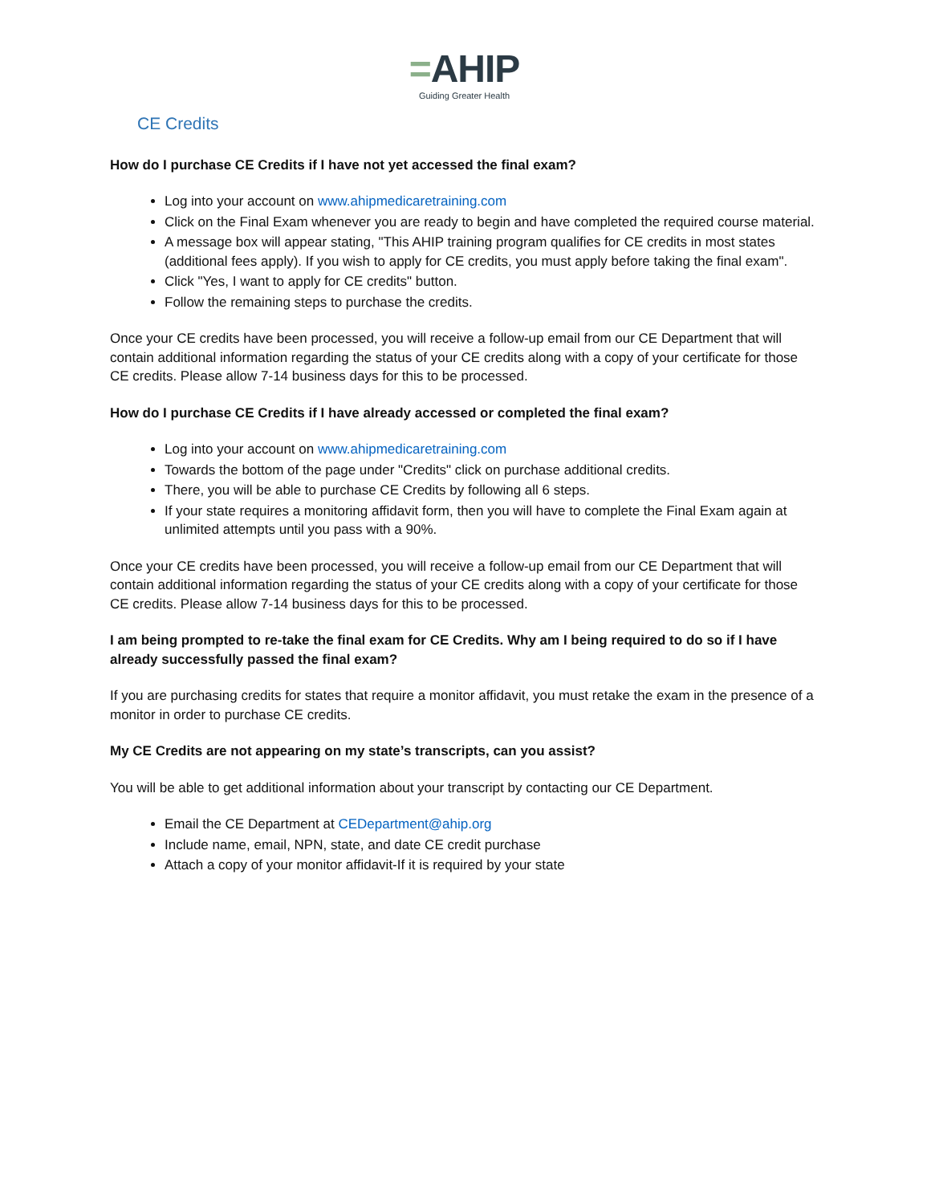=AHIP
Guiding Greater Health
CE Credits
How do I purchase CE Credits if I have not yet accessed the final exam?
Log into your account on www.ahipmedicaretraining.com
Click on the Final Exam whenever you are ready to begin and have completed the required course material.
A message box will appear stating, "This AHIP training program qualifies for CE credits in most states (additional fees apply). If you wish to apply for CE credits, you must apply before taking the final exam".
Click "Yes, I want to apply for CE credits" button.
Follow the remaining steps to purchase the credits.
Once your CE credits have been processed, you will receive a follow-up email from our CE Department that will contain additional information regarding the status of your CE credits along with a copy of your certificate for those CE credits. Please allow 7-14 business days for this to be processed.
How do I purchase CE Credits if I have already accessed or completed the final exam?
Log into your account on www.ahipmedicaretraining.com
Towards the bottom of the page under "Credits" click on purchase additional credits.
There, you will be able to purchase CE Credits by following all 6 steps.
If your state requires a monitoring affidavit form, then you will have to complete the Final Exam again at unlimited attempts until you pass with a 90%.
Once your CE credits have been processed, you will receive a follow-up email from our CE Department that will contain additional information regarding the status of your CE credits along with a copy of your certificate for those CE credits. Please allow 7-14 business days for this to be processed.
I am being prompted to re-take the final exam for CE Credits. Why am I being required to do so if I have already successfully passed the final exam?
If you are purchasing credits for states that require a monitor affidavit, you must retake the exam in the presence of a monitor in order to purchase CE credits.
My CE Credits are not appearing on my state’s transcripts, can you assist?
You will be able to get additional information about your transcript by contacting our CE Department.
Email the CE Department at CEDepartment@ahip.org
Include name, email, NPN, state, and date CE credit purchase
Attach a copy of your monitor affidavit-If it is required by your state